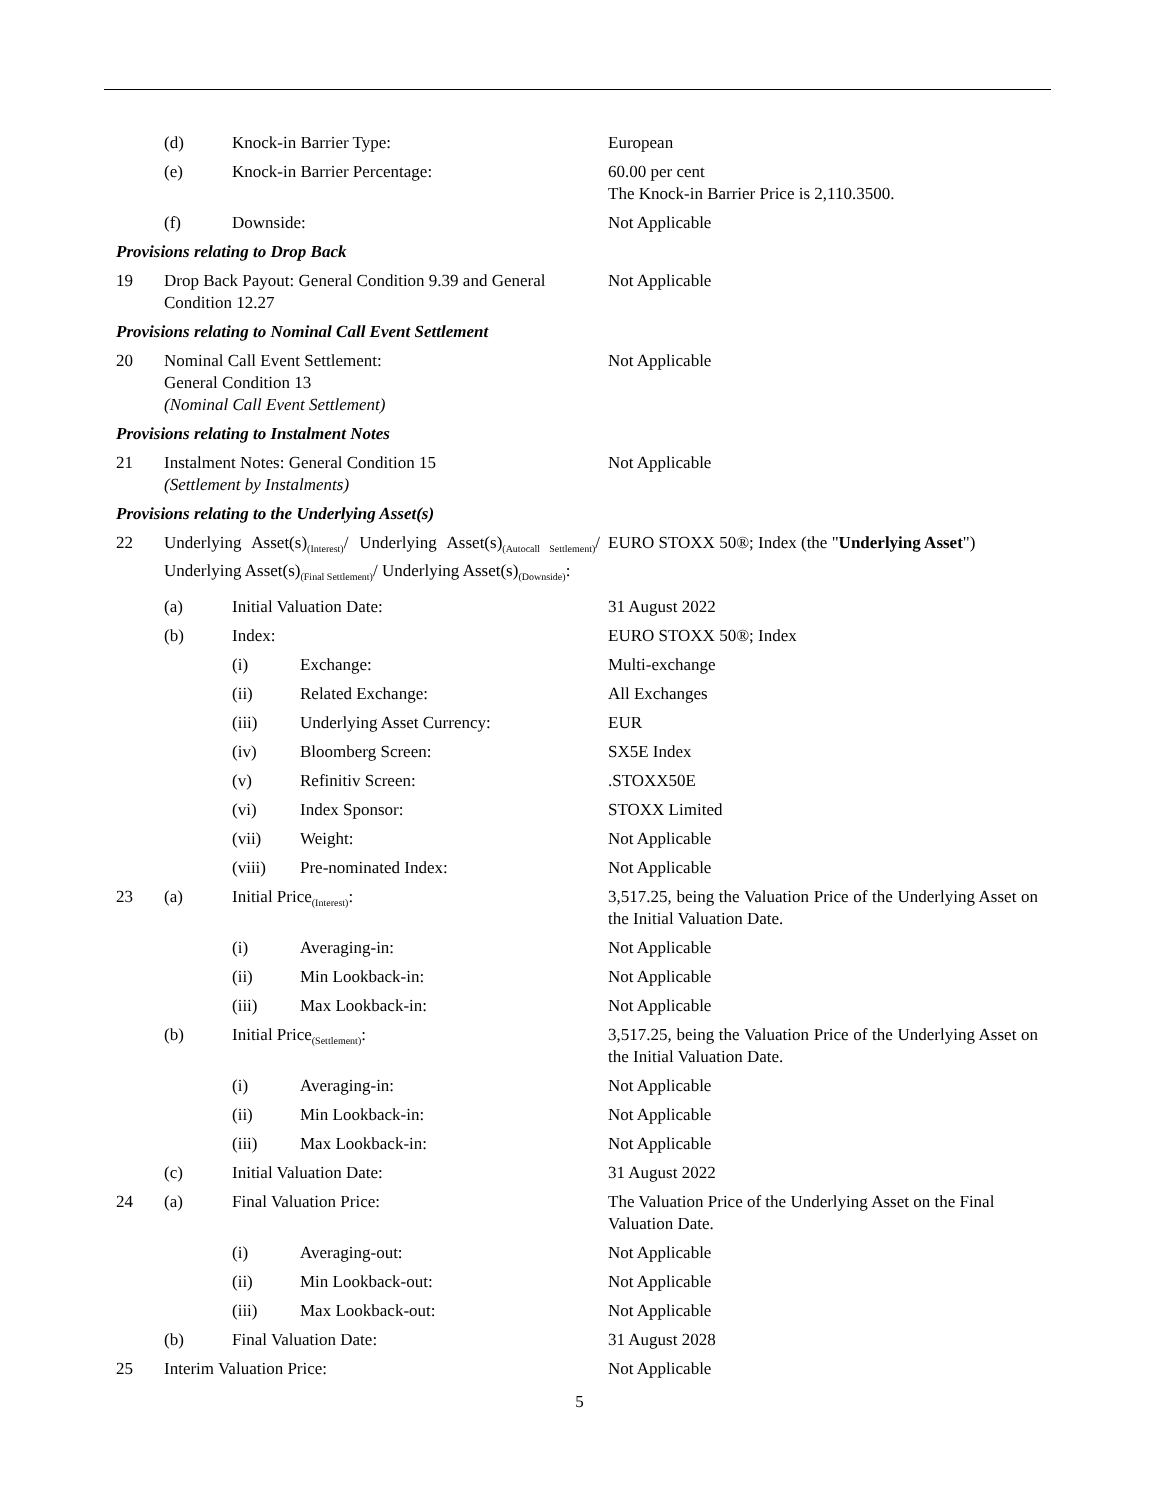| | (d) | Knock-in Barrier Type: | | European |
| | (e) | Knock-in Barrier Percentage: | | 60.00 per cent The Knock-in Barrier Price is 2,110.3500. |
| | (f) | Downside: | | Not Applicable |
| Provisions relating to Drop Back | | | | |
| 19 | Drop Back Payout: General Condition 9.39 and General Condition 12.27 | | | Not Applicable |
| Provisions relating to Nominal Call Event Settlement | | | | |
| 20 | Nominal Call Event Settlement: General Condition 13 (Nominal Call Event Settlement) | | | Not Applicable |
| Provisions relating to Instalment Notes | | | | |
| 21 | Instalment Notes: General Condition 15 (Settlement by Instalments) | | | Not Applicable |
| Provisions relating to the Underlying Asset(s) | | | | |
| 22 | Underlying Asset(s)<sub>(Interest)</sub>/ Underlying Asset(s)<sub>(Autocall Settlement)</sub>/ Underlying Asset(s)<sub>(Final Settlement)</sub>/ Underlying Asset(s)<sub>(Downside)</sub>: | | | EURO STOXX 50®; Index (the " Underlying Asset ") |
| | (a) | Initial Valuation Date: | | 31 August 2022 |
| | (b) | Index: | | EURO STOXX 50®; Index |
| | | (i) | Exchange: | Multi-exchange |
| | | (ii) | Related Exchange: | All Exchanges |
| | | (iii) | Underlying Asset Currency: | EUR |
| | | (iv) | Bloomberg Screen: | SX5E Index |
| | | (v) | Refinitiv Screen: | .STOXX50E |
| | | (vi) | Index Sponsor: | STOXX Limited |
| | | (vii) | Weight: | Not Applicable |
| | | (viii) | Pre-nominated Index: | Not Applicable |
| 23 | (a) | Initial Price<sub>(Interest)</sub>: | | 3,517.25, being the Valuation Price of the Underlying Asset on the Initial Valuation Date. |
| | | (i) | Averaging-in: | Not Applicable |
| | | (ii) | Min Lookback-in: | Not Applicable |
| | | (iii) | Max Lookback-in: | Not Applicable |
| | (b) | Initial Price<sub>(Settlement)</sub>: | | 3,517.25, being the Valuation Price of the Underlying Asset on the Initial Valuation Date. |
| | | (i) | Averaging-in: | Not Applicable |
| | | (ii) | Min Lookback-in: | Not Applicable |
| | | (iii) | Max Lookback-in: | Not Applicable |
| | (c) | Initial Valuation Date: | | 31 August 2022 |
| 24 | (a) | Final Valuation Price: | | The Valuation Price of the Underlying Asset on the Final Valuation Date. |
| | | (i) | Averaging-out: | Not Applicable |
| | | (ii) | Min Lookback-out: | Not Applicable |
| | | (iii) | Max Lookback-out: | Not Applicable |
| | (b) | Final Valuation Date: | | 31 August 2028 |
| 25 | Interim Valuation Price: | | | Not Applicable |
5